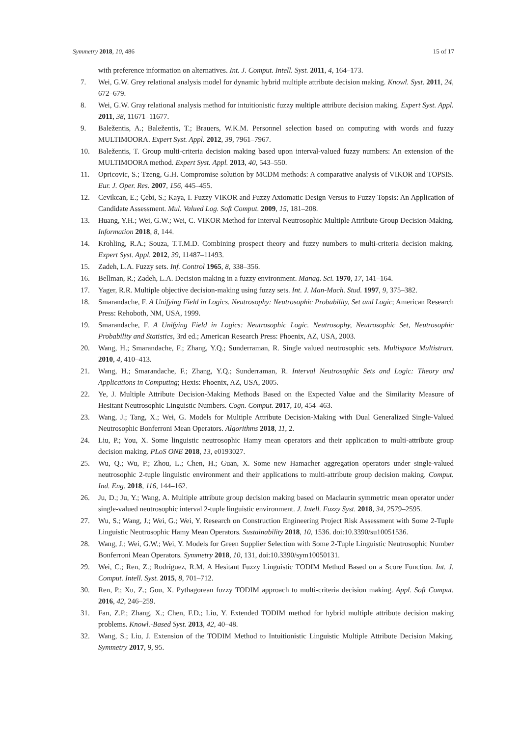Symmetry 2018, 10, 486 15 of 17
with preference information on alternatives. Int. J. Comput. Intell. Syst. 2011, 4, 164–173.
7. Wei, G.W. Grey relational analysis model for dynamic hybrid multiple attribute decision making. Knowl. Syst. 2011, 24, 672–679.
8. Wei, G.W. Gray relational analysis method for intuitionistic fuzzy multiple attribute decision making. Expert Syst. Appl. 2011, 38, 11671–11677.
9. Baležentis, A.; Baležentis, T.; Brauers, W.K.M. Personnel selection based on computing with words and fuzzy MULTIMOORA. Expert Syst. Appl. 2012, 39, 7961–7967.
10. Baležentis, T. Group multi-criteria decision making based upon interval-valued fuzzy numbers: An extension of the MULTIMOORA method. Expert Syst. Appl. 2013, 40, 543–550.
11. Opricovic, S.; Tzeng, G.H. Compromise solution by MCDM methods: A comparative analysis of VIKOR and TOPSIS. Eur. J. Oper. Res. 2007, 156, 445–455.
12. Cevikcan, E.; Çebi, S.; Kaya, I. Fuzzy VIKOR and Fuzzy Axiomatic Design Versus to Fuzzy Topsis: An Application of Candidate Assessment. Mul. Valued Log. Soft Comput. 2009, 15, 181–208.
13. Huang, Y.H.; Wei, G.W.; Wei, C. VIKOR Method for Interval Neutrosophic Multiple Attribute Group Decision-Making. Information 2018, 8, 144.
14. Krohling, R.A.; Souza, T.T.M.D. Combining prospect theory and fuzzy numbers to multi-criteria decision making. Expert Syst. Appl. 2012, 39, 11487–11493.
15. Zadeh, L.A. Fuzzy sets. Inf. Control 1965, 8, 338–356.
16. Bellman, R.; Zadeh, L.A. Decision making in a fuzzy environment. Manag. Sci. 1970, 17, 141–164.
17. Yager, R.R. Multiple objective decision-making using fuzzy sets. Int. J. Man-Mach. Stud. 1997, 9, 375–382.
18. Smarandache, F. A Unifying Field in Logics. Neutrosophy: Neutrosophic Probability, Set and Logic; American Research Press: Rehoboth, NM, USA, 1999.
19. Smarandache, F. A Unifying Field in Logics: Neutrosophic Logic. Neutrosophy, Neutrosophic Set, Neutrosophic Probability and Statistics, 3rd ed.; American Research Press: Phoenix, AZ, USA, 2003.
20. Wang, H.; Smarandache, F.; Zhang, Y.Q.; Sunderraman, R. Single valued neutrosophic sets. Multispace Multistruct. 2010, 4, 410–413.
21. Wang, H.; Smarandache, F.; Zhang, Y.Q.; Sunderraman, R. Interval Neutrosophic Sets and Logic: Theory and Applications in Computing; Hexis: Phoenix, AZ, USA, 2005.
22. Ye, J. Multiple Attribute Decision-Making Methods Based on the Expected Value and the Similarity Measure of Hesitant Neutrosophic Linguistic Numbers. Cogn. Comput. 2017, 10, 454–463.
23. Wang, J.; Tang, X.; Wei, G. Models for Multiple Attribute Decision-Making with Dual Generalized Single-Valued Neutrosophic Bonferroni Mean Operators. Algorithms 2018, 11, 2.
24. Liu, P.; You, X. Some linguistic neutrosophic Hamy mean operators and their application to multi-attribute group decision making. PLoS ONE 2018, 13, e0193027.
25. Wu, Q.; Wu, P.; Zhou, L.; Chen, H.; Guan, X. Some new Hamacher aggregation operators under single-valued neutrosophic 2-tuple linguistic environment and their applications to multi-attribute group decision making. Comput. Ind. Eng. 2018, 116, 144–162.
26. Ju, D.; Ju, Y.; Wang, A. Multiple attribute group decision making based on Maclaurin symmetric mean operator under single-valued neutrosophic interval 2-tuple linguistic environment. J. Intell. Fuzzy Syst. 2018, 34, 2579–2595.
27. Wu, S.; Wang, J.; Wei, G.; Wei, Y. Research on Construction Engineering Project Risk Assessment with Some 2-Tuple Linguistic Neutrosophic Hamy Mean Operators. Sustainability 2018, 10, 1536. doi:10.3390/su10051536.
28. Wang, J.; Wei, G.W.; Wei, Y. Models for Green Supplier Selection with Some 2-Tuple Linguistic Neutrosophic Number Bonferroni Mean Operators. Symmetry 2018, 10, 131, doi:10.3390/sym10050131.
29. Wei, C.; Ren, Z.; Rodríguez, R.M. A Hesitant Fuzzy Linguistic TODIM Method Based on a Score Function. Int. J. Comput. Intell. Syst. 2015, 8, 701–712.
30. Ren, P.; Xu, Z.; Gou, X. Pythagorean fuzzy TODIM approach to multi-criteria decision making. Appl. Soft Comput. 2016, 42, 246–259.
31. Fan, Z.P.; Zhang, X.; Chen, F.D.; Liu, Y. Extended TODIM method for hybrid multiple attribute decision making problems. Knowl.-Based Syst. 2013, 42, 40–48.
32. Wang, S.; Liu, J. Extension of the TODIM Method to Intuitionistic Linguistic Multiple Attribute Decision Making. Symmetry 2017, 9, 95.